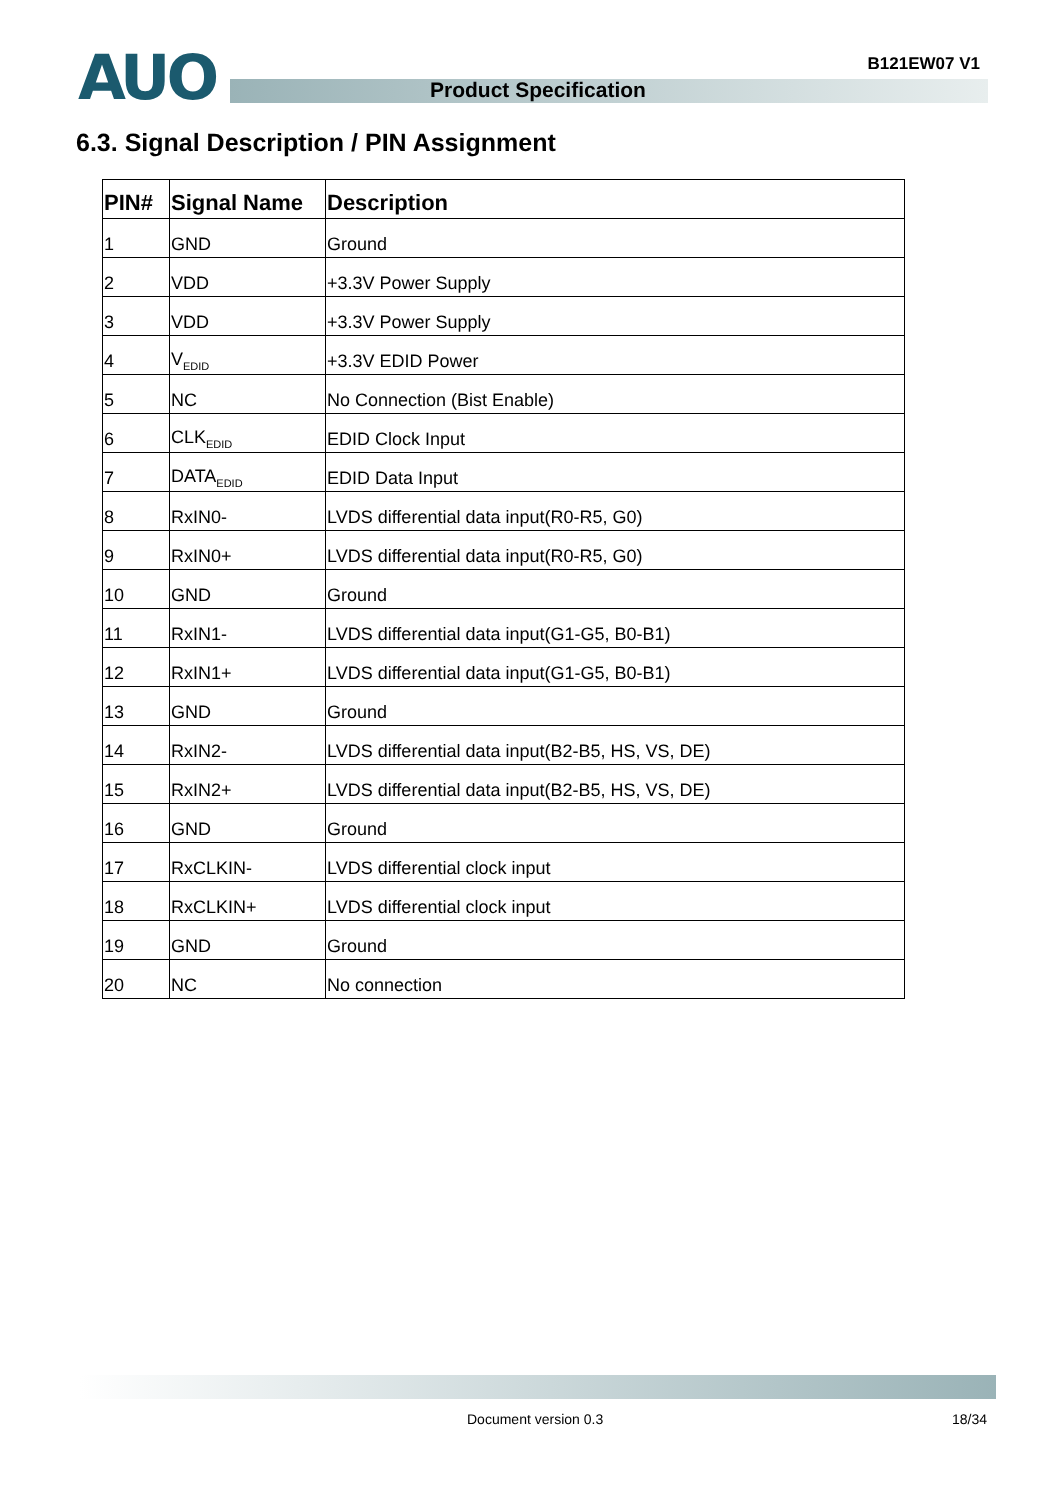AUO B121EW07 V1
Product Specification
6.3. Signal Description / PIN Assignment
| PIN# | Signal Name | Description |
| --- | --- | --- |
| 1 | GND | Ground |
| 2 | VDD | +3.3V Power Supply |
| 3 | VDD | +3.3V Power Supply |
| 4 | V<sub>EDID</sub> | +3.3V EDID Power |
| 5 | NC | No Connection (Bist Enable) |
| 6 | CLK<sub>EDID</sub> | EDID Clock Input |
| 7 | DATA<sub>EDID</sub> | EDID Data Input |
| 8 | RxIN0- | LVDS differential data input(R0-R5, G0) |
| 9 | RxIN0+ | LVDS differential data input(R0-R5, G0) |
| 10 | GND | Ground |
| 11 | RxIN1- | LVDS differential data input(G1-G5, B0-B1) |
| 12 | RxIN1+ | LVDS differential data input(G1-G5, B0-B1) |
| 13 | GND | Ground |
| 14 | RxIN2- | LVDS differential data input(B2-B5, HS, VS, DE) |
| 15 | RxIN2+ | LVDS differential data input(B2-B5, HS, VS, DE) |
| 16 | GND | Ground |
| 17 | RxCLKIN- | LVDS differential clock input |
| 18 | RxCLKIN+ | LVDS differential clock input |
| 19 | GND | Ground |
| 20 | NC | No connection |
Document version 0.3 18/34